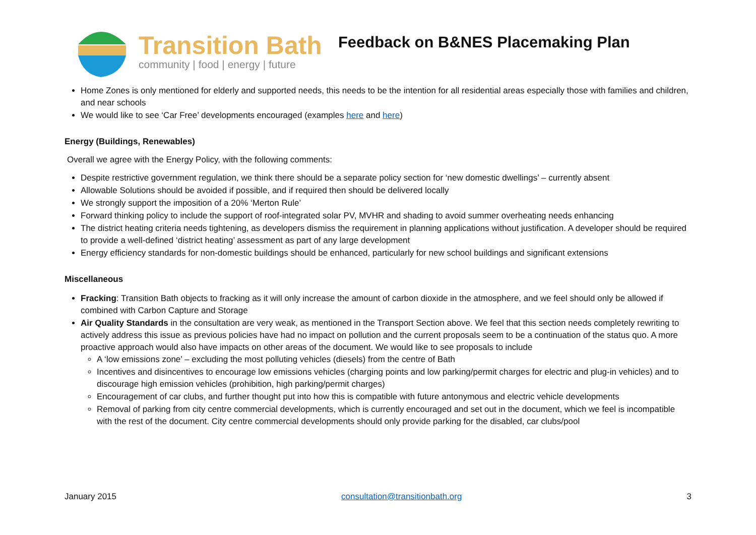Transition Bath
community | food | energy | future
Feedback on B&NES Placemaking Plan
Home Zones is only mentioned for elderly and supported needs, this needs to be the intention for all residential areas especially those with families and children, and near schools
We would like to see ‘Car Free’ developments encouraged (examples here and here)
Energy (Buildings, Renewables)
Overall we agree with the Energy Policy, with the following comments:
Despite restrictive government regulation, we think there should be a separate policy section for ‘new domestic dwellings’ – currently absent
Allowable Solutions should be avoided if possible, and if required then should be delivered locally
We strongly support the imposition of a 20% ‘Merton Rule’
Forward thinking policy to include the support of roof-integrated solar PV, MVHR and shading to avoid summer overheating needs enhancing
The district heating criteria needs tightening, as developers dismiss the requirement in planning applications without justification. A developer should be required to provide a well-defined ‘district heating’ assessment as part of any large development
Energy efficiency standards for non-domestic buildings should be enhanced, particularly for new school buildings and significant extensions
Miscellaneous
Fracking: Transition Bath objects to fracking as it will only increase the amount of carbon dioxide in the atmosphere, and we feel should only be allowed if combined with Carbon Capture and Storage
Air Quality Standards in the consultation are very weak, as mentioned in the Transport Section above. We feel that this section needs completely rewriting to actively address this issue as previous policies have had no impact on pollution and the current proposals seem to be a continuation of the status quo. A more proactive approach would also have impacts on other areas of the document. We would like to see proposals to include
A ‘low emissions zone’ – excluding the most polluting vehicles (diesels) from the centre of Bath
Incentives and disincentives to encourage low emissions vehicles (charging points and low parking/permit charges for electric and plug-in vehicles) and to discourage high emission vehicles (prohibition, high parking/permit charges)
Encouragement of car clubs, and further thought put into how this is compatible with future antonymous and electric vehicle developments
Removal of parking from city centre commercial developments, which is currently encouraged and set out in the document, which we feel is incompatible with the rest of the document. City centre commercial developments should only provide parking for the disabled, car clubs/pool
January 2015 consultation@transitionbath.org 3